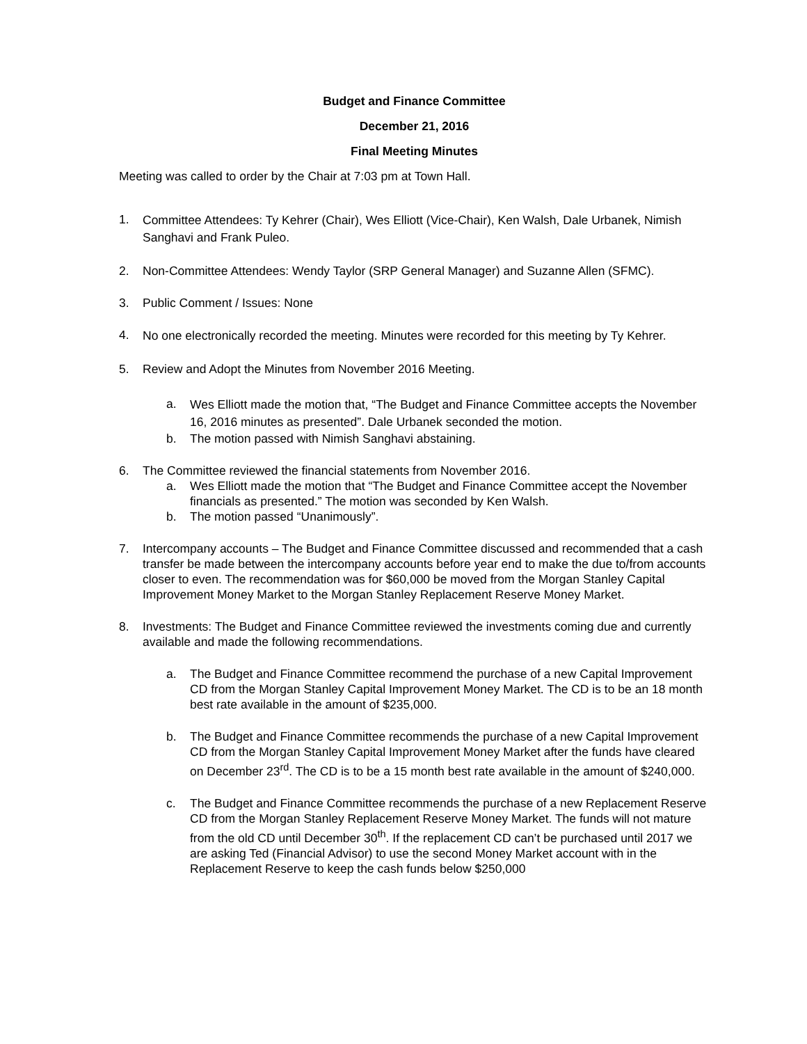Budget and Finance Committee
December 21, 2016
Final Meeting Minutes
Meeting was called to order by the Chair at 7:03 pm at Town Hall.
1. Committee Attendees: Ty Kehrer (Chair), Wes Elliott (Vice-Chair), Ken Walsh, Dale Urbanek, Nimish Sanghavi and Frank Puleo.
2. Non-Committee Attendees: Wendy Taylor (SRP General Manager) and Suzanne Allen (SFMC).
3. Public Comment / Issues: None
4. No one electronically recorded the meeting. Minutes were recorded for this meeting by Ty Kehrer.
5. Review and Adopt the Minutes from November 2016 Meeting.
a. Wes Elliott made the motion that, “The Budget and Finance Committee accepts the November 16, 2016 minutes as presented”. Dale Urbanek seconded the motion.
b. The motion passed with Nimish Sanghavi abstaining.
6. The Committee reviewed the financial statements from November 2016.
a. Wes Elliott made the motion that “The Budget and Finance Committee accept the November financials as presented.” The motion was seconded by Ken Walsh.
b. The motion passed “Unanimously”.
7. Intercompany accounts – The Budget and Finance Committee discussed and recommended that a cash transfer be made between the intercompany accounts before year end to make the due to/from accounts closer to even. The recommendation was for $60,000 be moved from the Morgan Stanley Capital Improvement Money Market to the Morgan Stanley Replacement Reserve Money Market.
8. Investments: The Budget and Finance Committee reviewed the investments coming due and currently available and made the following recommendations.
a. The Budget and Finance Committee recommend the purchase of a new Capital Improvement CD from the Morgan Stanley Capital Improvement Money Market. The CD is to be an 18 month best rate available in the amount of $235,000.
b. The Budget and Finance Committee recommends the purchase of a new Capital Improvement CD from the Morgan Stanley Capital Improvement Money Market after the funds have cleared on December 23<sup>rd</sup>. The CD is to be a 15 month best rate available in the amount of $240,000.
c. The Budget and Finance Committee recommends the purchase of a new Replacement Reserve CD from the Morgan Stanley Replacement Reserve Money Market. The funds will not mature from the old CD until December 30<sup>th</sup>. If the replacement CD can’t be purchased until 2017 we are asking Ted (Financial Advisor) to use the second Money Market account with in the Replacement Reserve to keep the cash funds below $250,000